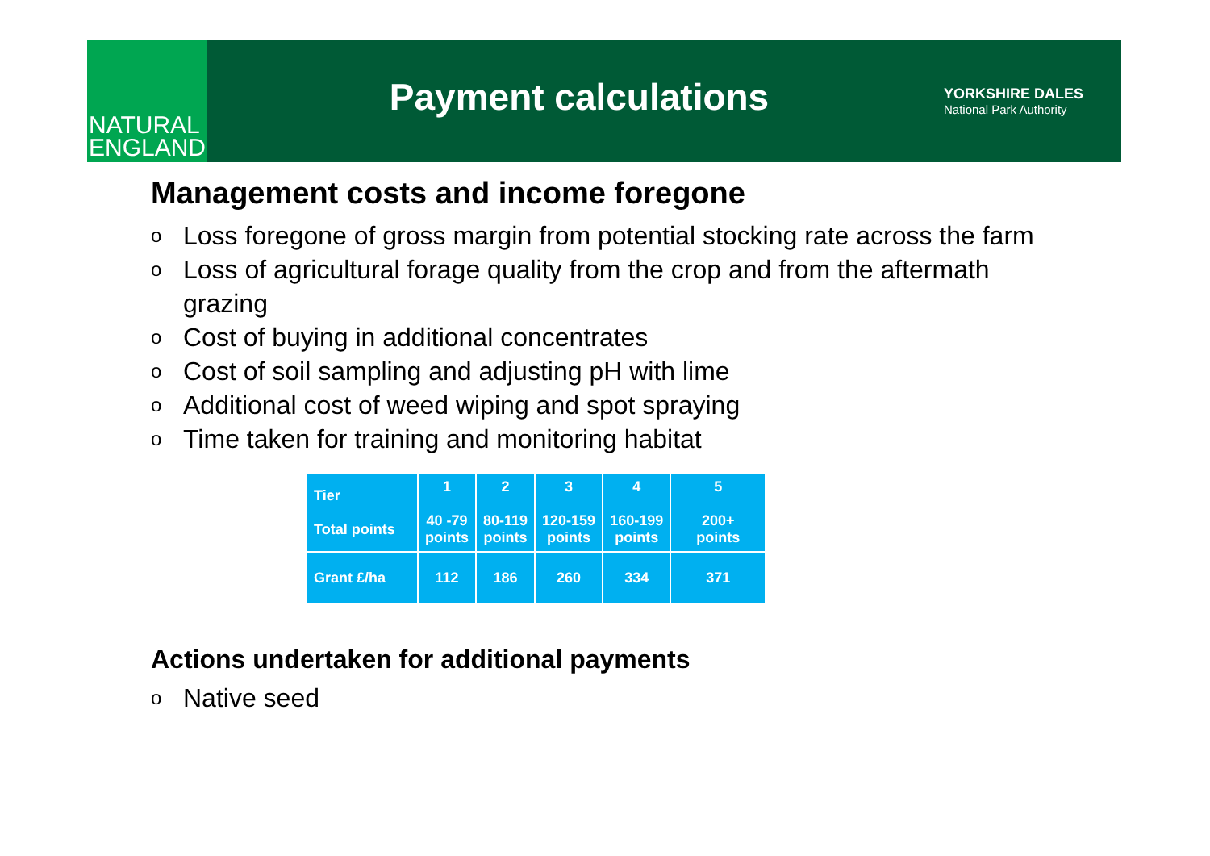NATURAL
ENGLAND
Payment calculations
YORKSHIRE DALES
National Park Authority
Management costs and income foregone
o Loss foregone of gross margin from potential stocking rate across the farm
o Loss of agricultural forage quality from the crop and from the aftermath grazing
o Cost of buying in additional concentrates
o Cost of soil sampling and adjusting pH with lime
o Additional cost of weed wiping and spot spraying
o Time taken for training and monitoring habitat
| Tier Total points | 1 40 -79 points | 2 80-119 points | 3 120-159 points | 4 160-199 points | 5 200+ points |
| Grant £/ha | 112 | 186 | 260 | 334 | 371 |
Actions undertaken for additional payments
o Native seed